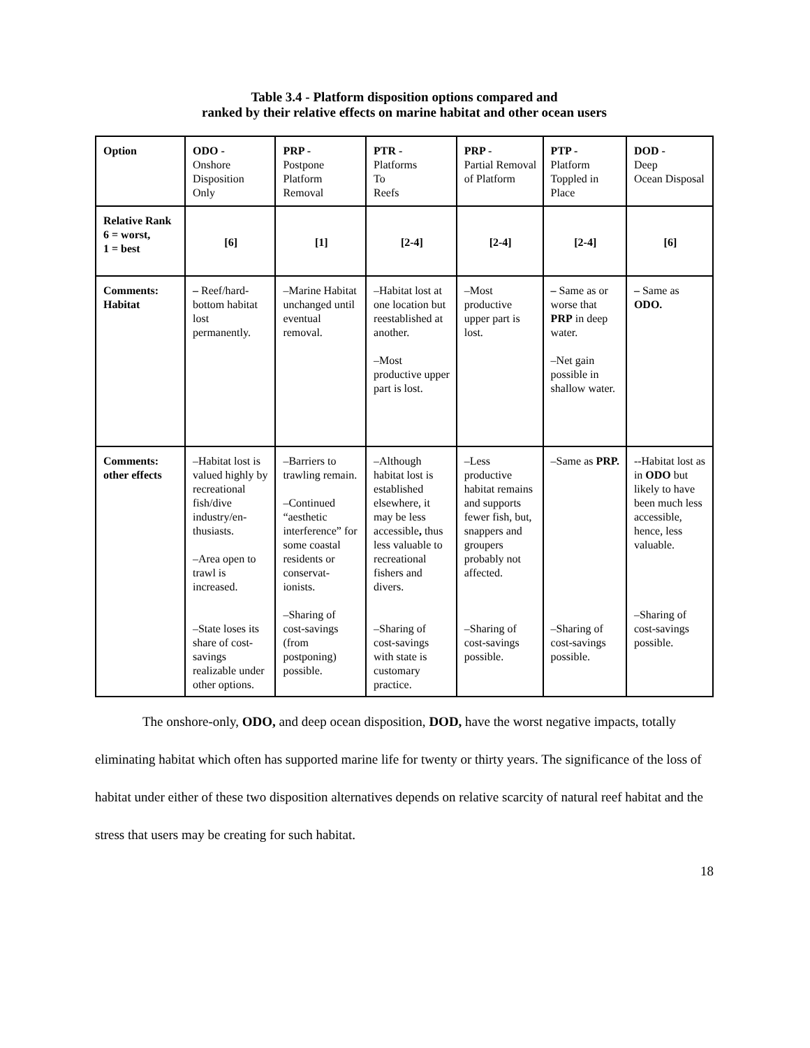Table 3.4 - Platform disposition options compared and
ranked by their relative effects on marine habitat and other ocean users
| Option | ODO - Onshore Disposition Only | PRP - Postpone Platform Removal | PTR - Platforms To Reefs | PRP - Partial Removal of Platform | PTP - Platform Toppled in Place | DOD - Deep Ocean Disposal |
| Relative Rank 6 = worst, 1 = best | [6] | [1] | [2-4] | [2-4] | [2-4] | [6] |
| Comments: Habitat | – Reef/hard-bottom habitat lost permanently. | –Marine Habitat unchanged until eventual removal. | –Habitat lost at one location but reestablished at another. –Most productive upper part is lost. | –Most productive upper part is lost. | – Same as or worse that PRP in deep water. –Net gain possible in shallow water. | – Same as ODO. |
| Comments: other effects | –Habitat lost is valued highly by recreational fish/dive industry/en-thusiasts. –Area open to trawl is increased. –State loses its share of cost-savings realizable under other options. | –Barriers to trawling remain. –Continued “aesthetic interference” for some coastal residents or conservat-ionists. –Sharing of cost-savings (from postponing) possible. | –Although habitat lost is established elsewhere, it may be less accessible , thus less valuable to recreational fishers and divers. –Sharing of cost-savings with state is customary practice. | –Less productive habitat remains and supports fewer fish, but, snappers and groupers probably not affected. –Sharing of cost-savings possible. | –Same as PRP. –Sharing of cost-savings possible. | --Habitat lost as in ODO but likely to have been much less accessible, hence, less valuable. –Sharing of cost-savings possible. |
The onshore-only, ODO, and deep ocean disposition, DOD, have the worst negative impacts, totally eliminating habitat which often has supported marine life for twenty or thirty years. The significance of the loss of habitat under either of these two disposition alternatives depends on relative scarcity of natural reef habitat and the stress that users may be creating for such habitat.
18